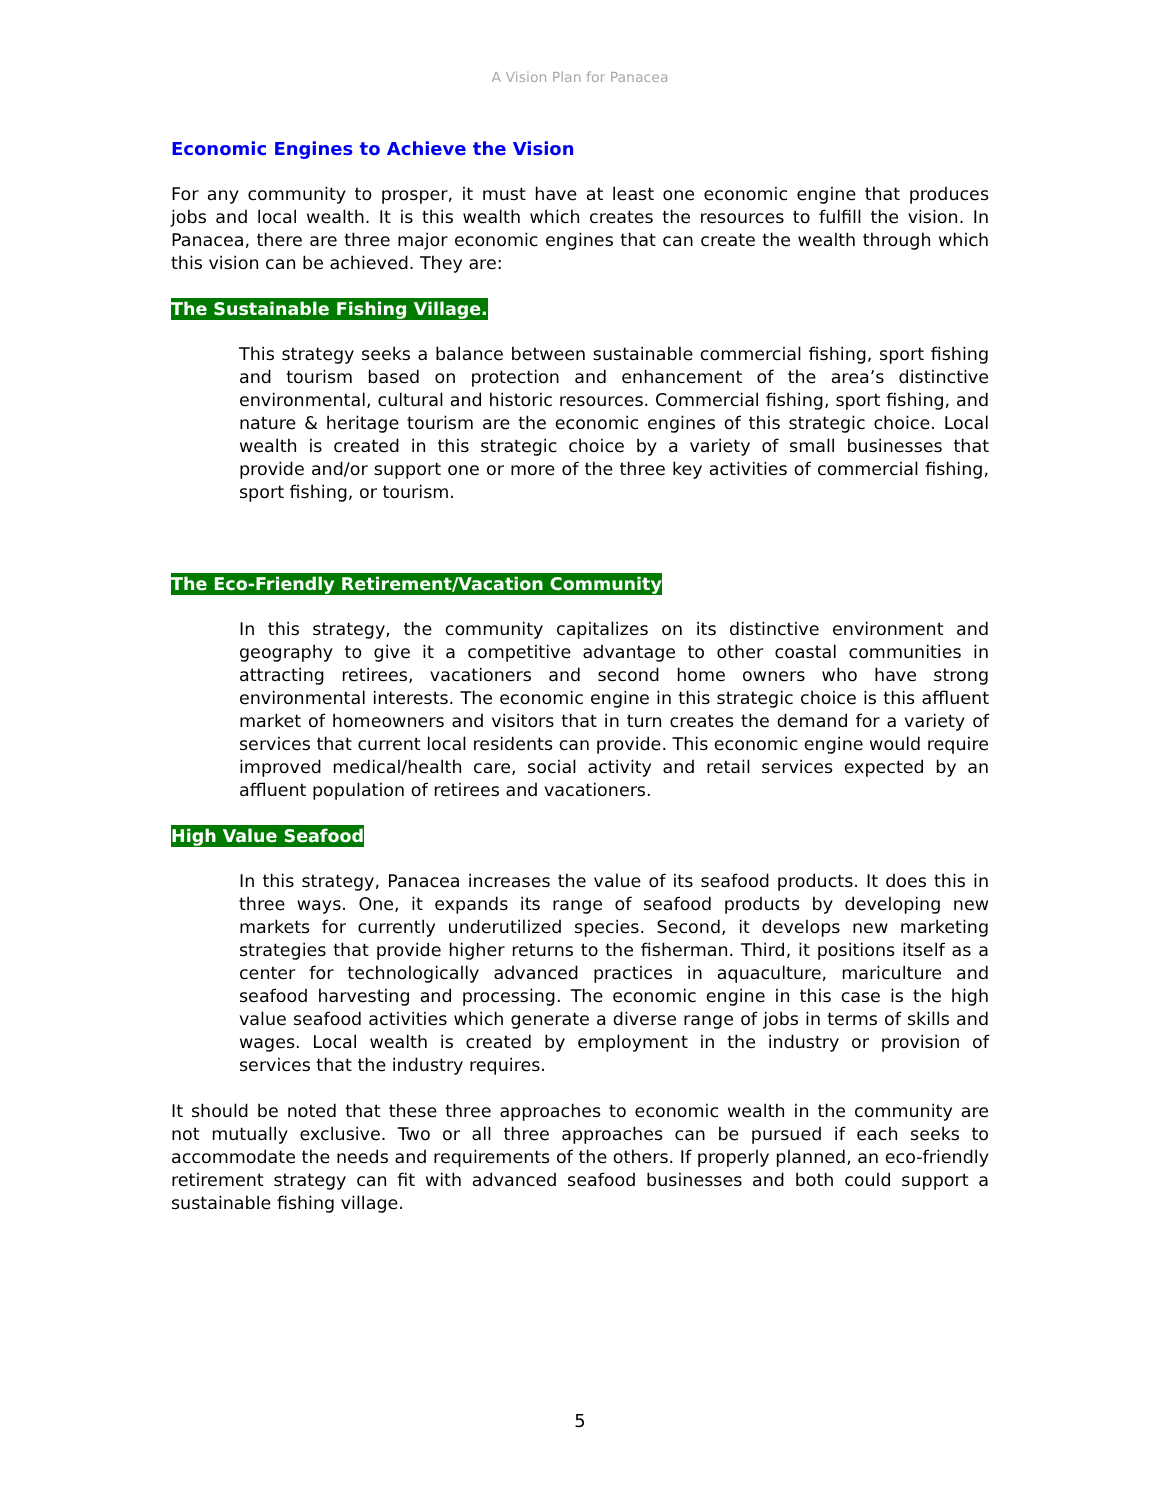A Vision Plan for Panacea
Economic Engines to Achieve the Vision
For any community to prosper, it must have at least one economic engine that produces jobs and local wealth. It is this wealth which creates the resources to fulfill the vision. In Panacea, there are three major economic engines that can create the wealth through which this vision can be achieved. They are:
The Sustainable Fishing Village.
This strategy seeks a balance between sustainable commercial fishing, sport fishing and tourism based on protection and enhancement of the area’s distinctive environmental, cultural and historic resources. Commercial fishing, sport fishing, and nature & heritage tourism are the economic engines of this strategic choice. Local wealth is created in this strategic choice by a variety of small businesses that provide and/or support one or more of the three key activities of commercial fishing, sport fishing, or tourism.
The Eco-Friendly Retirement/Vacation Community
In this strategy, the community capitalizes on its distinctive environment and geography to give it a competitive advantage to other coastal communities in attracting retirees, vacationers and second home owners who have strong environmental interests. The economic engine in this strategic choice is this affluent market of homeowners and visitors that in turn creates the demand for a variety of services that current local residents can provide. This economic engine would require improved medical/health care, social activity and retail services expected by an affluent population of retirees and vacationers.
High Value Seafood
In this strategy, Panacea increases the value of its seafood products. It does this in three ways. One, it expands its range of seafood products by developing new markets for currently underutilized species. Second, it develops new marketing strategies that provide higher returns to the fisherman. Third, it positions itself as a center for technologically advanced practices in aquaculture, mariculture and seafood harvesting and processing. The economic engine in this case is the high value seafood activities which generate a diverse range of jobs in terms of skills and wages. Local wealth is created by employment in the industry or provision of services that the industry requires.
It should be noted that these three approaches to economic wealth in the community are not mutually exclusive. Two or all three approaches can be pursued if each seeks to accommodate the needs and requirements of the others. If properly planned, an eco-friendly retirement strategy can fit with advanced seafood businesses and both could support a sustainable fishing village.
5